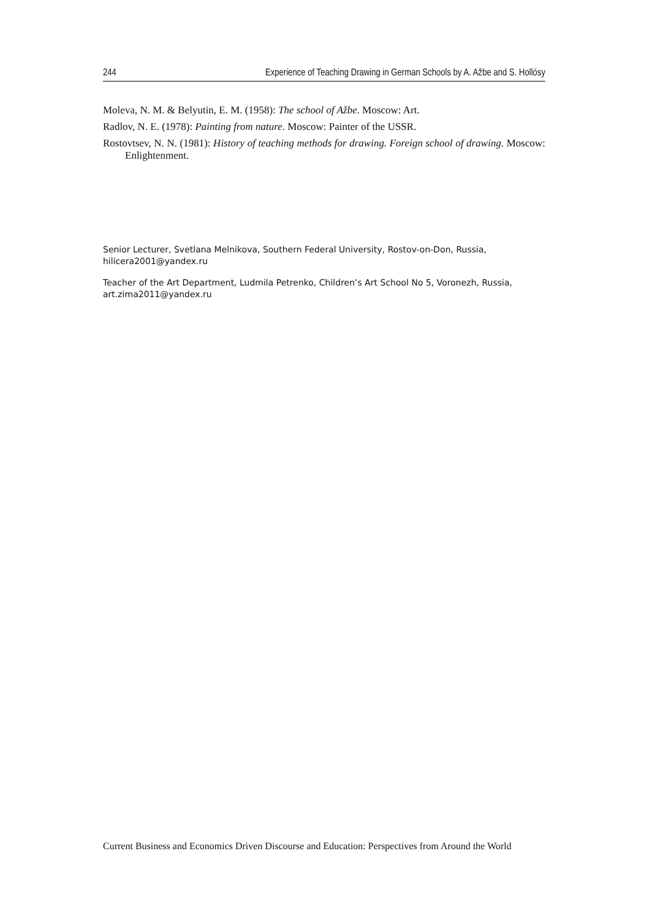244 Experience of Teaching Drawing in German Schools by A. Ažbe and S. Hollósy
Moleva, N. M. & Belyutin, E. M. (1958): The school of Ažbe. Moscow: Art.
Radlov, N. E. (1978): Painting from nature. Moscow: Painter of the USSR.
Rostovtsev, N. N. (1981): History of teaching methods for drawing. Foreign school of drawing. Moscow: Enlightenment.
Senior Lecturer, Svetlana Melnikova, Southern Federal University, Rostov-on-Don, Russia, hilicera2001@yandex.ru
Teacher of the Art Department, Ludmila Petrenko, Children’s Art School No 5, Voronezh, Russia, art.zima2011@yandex.ru
Current Business and Economics Driven Discourse and Education: Perspectives from Around the World